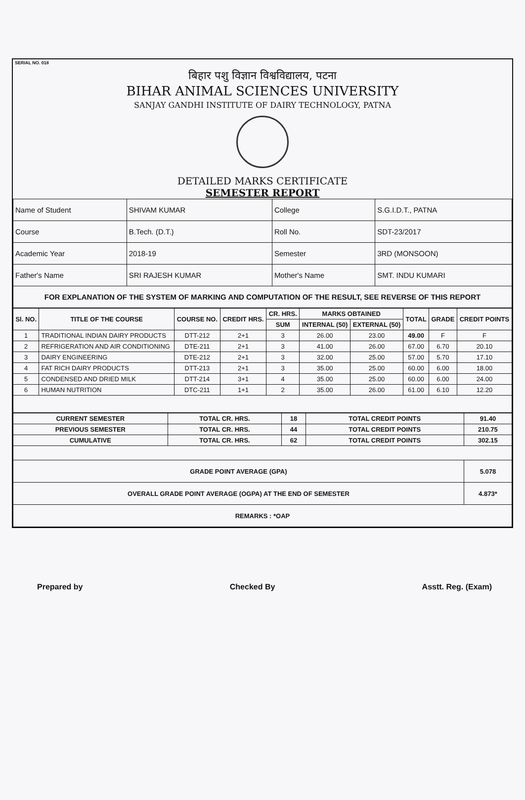SERIAL NO. 018
बिहार पशु विज्ञान विश्वविद्यालय, पटना
BIHAR ANIMAL SCIENCES UNIVERSITY
SANJAY GANDHI INSTITUTE OF DAIRY TECHNOLOGY, PATNA
DETAILED MARKS CERTIFICATE
SEMESTER REPORT
| Name of Student | SHIVAM KUMAR | College | S.G.I.D.T., PATNA |
| Course | B.Tech. (D.T.) | Roll No. | SDT-23/2017 |
| Academic Year | 2018-19 | Semester | 3RD (MONSOON) |
| Father's Name | SRI RAJESH KUMAR | Mother's Name | SMT. INDU KUMARI |
| FOR EXPLANATION OF THE SYSTEM OF MARKING AND COMPUTATION OF THE RESULT, SEE REVERSE OF THIS REPORT | | | |
| Sl. NO. | TITLE OF THE COURSE | COURSE NO. | CREDIT HRS. | CR. HRS. | MARKS OBTAINED | | TOTAL | GRADE | CREDIT POINTS |
| --- | --- | --- | --- | --- | --- | --- | --- | --- | --- |
| | | | | SUM | INTERNAL (50) | EXTERNAL (50) | | | |
| 1 | TRADITIONAL INDIAN DAIRY PRODUCTS | DTT-212 | 2+1 | 3 | 26.00 | 23.00 | 49.00 | F | F |
| 2 | REFRIGERATION AND AIR CONDITIONING | DTE-211 | 2+1 | 3 | 41.00 | 26.00 | 67.00 | 6.70 | 20.10 |
| 3 | DAIRY ENGINEERING | DTE-212 | 2+1 | 3 | 32.00 | 25.00 | 57.00 | 5.70 | 17.10 |
| 4 | FAT RICH DAIRY PRODUCTS | DTT-213 | 2+1 | 3 | 35.00 | 25.00 | 60.00 | 6.00 | 18.00 |
| 5 | CONDENSED AND DRIED MILK | DTT-214 | 3+1 | 4 | 35.00 | 25.00 | 60.00 | 6.00 | 24.00 |
| 6 | HUMAN NUTRITION | DTC-211 | 1+1 | 2 | 35.00 | 26.00 | 61.00 | 6.10 | 12.20 |
| CURRENT SEMESTER | TOTAL CR. HRS. | 18 | TOTAL CREDIT POINTS | 91.40 |
| PREVIOUS SEMESTER | TOTAL CR. HRS. | 44 | TOTAL CREDIT POINTS | 210.75 |
| CUMULATIVE | TOTAL CR. HRS. | 62 | TOTAL CREDIT POINTS | 302.15 |
| GRADE POINT AVERAGE (GPA) | | | | 5.078 |
| OVERALL GRADE POINT AVERAGE (OGPA) AT THE END OF SEMESTER | | | | 4.873* |
| REMARKS : *OAP | | | | |
Prepared by Checked By Asstt. Reg. (Exam)